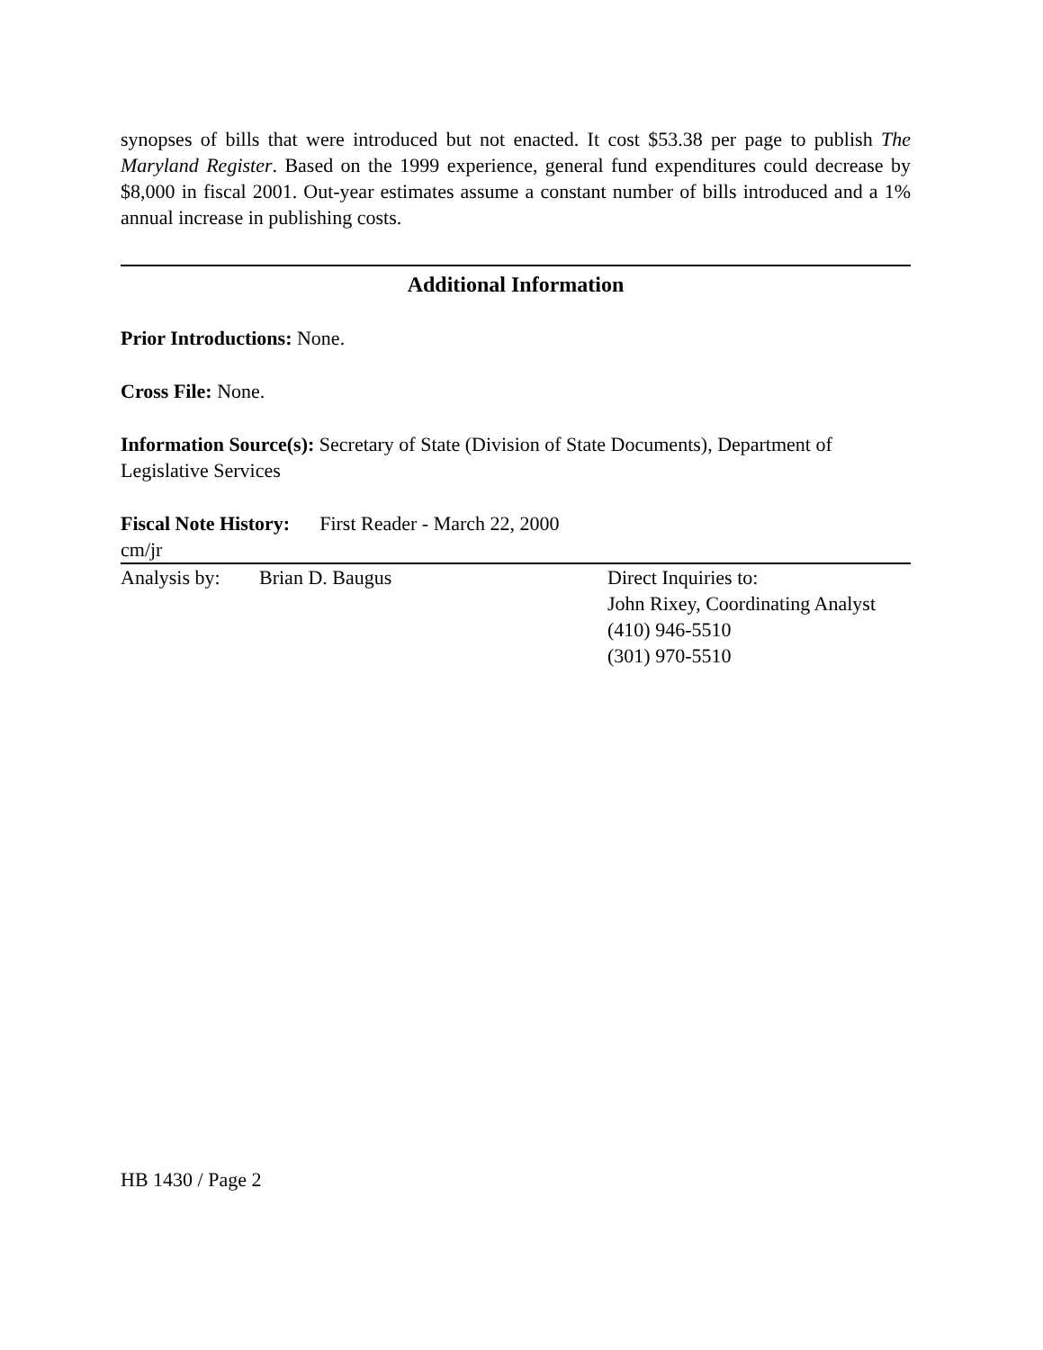synopses of bills that were introduced but not enacted. It cost $53.38 per page to publish The Maryland Register. Based on the 1999 experience, general fund expenditures could decrease by $8,000 in fiscal 2001. Out-year estimates assume a constant number of bills introduced and a 1% annual increase in publishing costs.
Additional Information
Prior Introductions: None.
Cross File: None.
Information Source(s): Secretary of State (Division of State Documents), Department of Legislative Services
Fiscal Note History: First Reader - March 22, 2000
cm/jr
Analysis by:
Brian D. Baugus Direct Inquiries to:
John Rixey, Coordinating Analyst
(410) 946-5510
(301) 970-5510
HB 1430 / Page 2